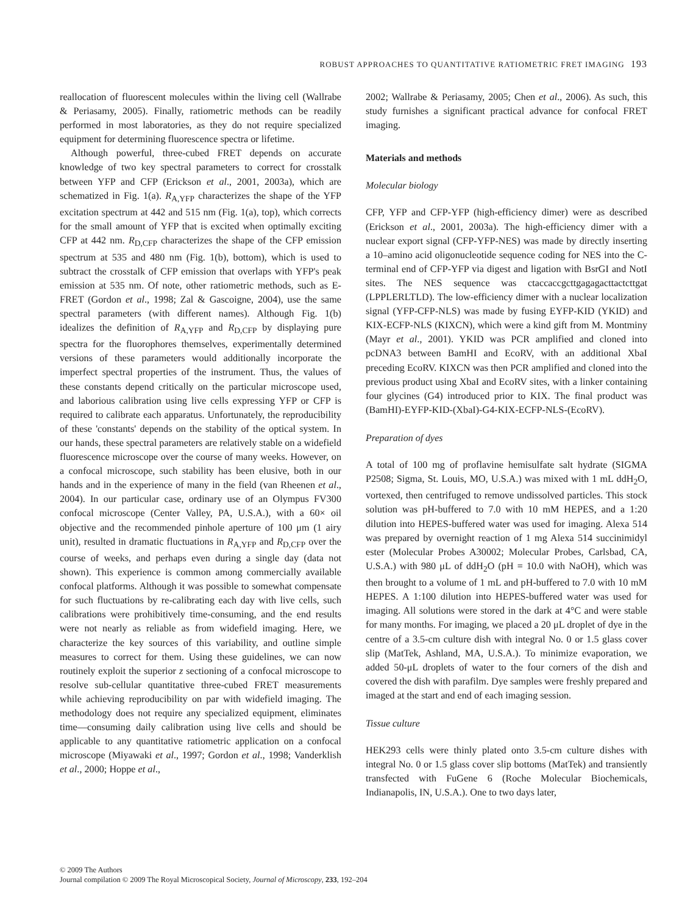ROBUST APPROACHES TO QUANTITATIVE RATIOMETRIC FRET IMAGING 193
reallocation of fluorescent molecules within the living cell (Wallrabe & Periasamy, 2005). Finally, ratiometric methods can be readily performed in most laboratories, as they do not require specialized equipment for determining fluorescence spectra or lifetime.
Although powerful, three-cubed FRET depends on accurate knowledge of two key spectral parameters to correct for crosstalk between YFP and CFP (Erickson et al., 2001, 2003a), which are schematized in Fig. 1(a). R<sub>A,YFP</sub> characterizes the shape of the YFP excitation spectrum at 442 and 515 nm (Fig. 1(a), top), which corrects for the small amount of YFP that is excited when optimally exciting CFP at 442 nm. R<sub>D,CFP</sub> characterizes the shape of the CFP emission spectrum at 535 and 480 nm (Fig. 1(b), bottom), which is used to subtract the crosstalk of CFP emission that overlaps with YFP's peak emission at 535 nm. Of note, other ratiometric methods, such as E-FRET (Gordon et al., 1998; Zal & Gascoigne, 2004), use the same spectral parameters (with different names). Although Fig. 1(b) idealizes the definition of R<sub>A,YFP</sub> and R<sub>D,CFP</sub> by displaying pure spectra for the fluorophores themselves, experimentally determined versions of these parameters would additionally incorporate the imperfect spectral properties of the instrument. Thus, the values of these constants depend critically on the particular microscope used, and laborious calibration using live cells expressing YFP or CFP is required to calibrate each apparatus. Unfortunately, the reproducibility of these 'constants' depends on the stability of the optical system. In our hands, these spectral parameters are relatively stable on a widefield fluorescence microscope over the course of many weeks. However, on a confocal microscope, such stability has been elusive, both in our hands and in the experience of many in the field (van Rheenen et al., 2004). In our particular case, ordinary use of an Olympus FV300 confocal microscope (Center Valley, PA, U.S.A.), with a 60× oil objective and the recommended pinhole aperture of 100 μm (1 airy unit), resulted in dramatic fluctuations in R<sub>A,YFP</sub> and R<sub>D,CFP</sub> over the course of weeks, and perhaps even during a single day (data not shown). This experience is common among commercially available confocal platforms. Although it was possible to somewhat compensate for such fluctuations by re-calibrating each day with live cells, such calibrations were prohibitively time-consuming, and the end results were not nearly as reliable as from widefield imaging. Here, we characterize the key sources of this variability, and outline simple measures to correct for them. Using these guidelines, we can now routinely exploit the superior z sectioning of a confocal microscope to resolve sub-cellular quantitative three-cubed FRET measurements while achieving reproducibility on par with widefield imaging. The methodology does not require any specialized equipment, eliminates time—consuming daily calibration using live cells and should be applicable to any quantitative ratiometric application on a confocal microscope (Miyawaki et al., 1997; Gordon et al., 1998; Vanderklish et al., 2000; Hoppe et al.,
2002; Wallrabe & Periasamy, 2005; Chen et al., 2006). As such, this study furnishes a significant practical advance for confocal FRET imaging.
Materials and methods
Molecular biology
CFP, YFP and CFP-YFP (high-efficiency dimer) were as described (Erickson et al., 2001, 2003a). The high-efficiency dimer with a nuclear export signal (CFP-YFP-NES) was made by directly inserting a 10–amino acid oligonucleotide sequence coding for NES into the C-terminal end of CFP-YFP via digest and ligation with BsrGI and NotI sites. The NES sequence was ctaccaccgcttgagagacttactcttgat (LPPLERLTLD). The low-efficiency dimer with a nuclear localization signal (YFP-CFP-NLS) was made by fusing EYFP-KID (YKID) and KIX-ECFP-NLS (KIXCN), which were a kind gift from M. Montminy (Mayr et al., 2001). YKID was PCR amplified and cloned into pcDNA3 between BamHI and EcoRV, with an additional XbaI preceding EcoRV. KIXCN was then PCR amplified and cloned into the previous product using XbaI and EcoRV sites, with a linker containing four glycines (G4) introduced prior to KIX. The final product was (BamHI)-EYFP-KID-(XbaI)-G4-KIX-ECFP-NLS-(EcoRV).
Preparation of dyes
A total of 100 mg of proflavine hemisulfate salt hydrate (SIGMA P2508; Sigma, St. Louis, MO, U.S.A.) was mixed with 1 mL ddH<sub>2</sub>O, vortexed, then centrifuged to remove undissolved particles. This stock solution was pH-buffered to 7.0 with 10 mM HEPES, and a 1:20 dilution into HEPES-buffered water was used for imaging. Alexa 514 was prepared by overnight reaction of 1 mg Alexa 514 succinimidyl ester (Molecular Probes A30002; Molecular Probes, Carlsbad, CA, U.S.A.) with 980 μL of ddH<sub>2</sub>O (pH = 10.0 with NaOH), which was then brought to a volume of 1 mL and pH-buffered to 7.0 with 10 mM HEPES. A 1:100 dilution into HEPES-buffered water was used for imaging. All solutions were stored in the dark at 4°C and were stable for many months. For imaging, we placed a 20 μL droplet of dye in the centre of a 3.5-cm culture dish with integral No. 0 or 1.5 glass cover slip (MatTek, Ashland, MA, U.S.A.). To minimize evaporation, we added 50-μL droplets of water to the four corners of the dish and covered the dish with parafilm. Dye samples were freshly prepared and imaged at the start and end of each imaging session.
Tissue culture
HEK293 cells were thinly plated onto 3.5-cm culture dishes with integral No. 0 or 1.5 glass cover slip bottoms (MatTek) and transiently transfected with FuGene 6 (Roche Molecular Biochemicals, Indianapolis, IN, U.S.A.). One to two days later,
© 2009 The Authors
Journal compilation © 2009 The Royal Microscopical Society, Journal of Microscopy, 233, 192–204